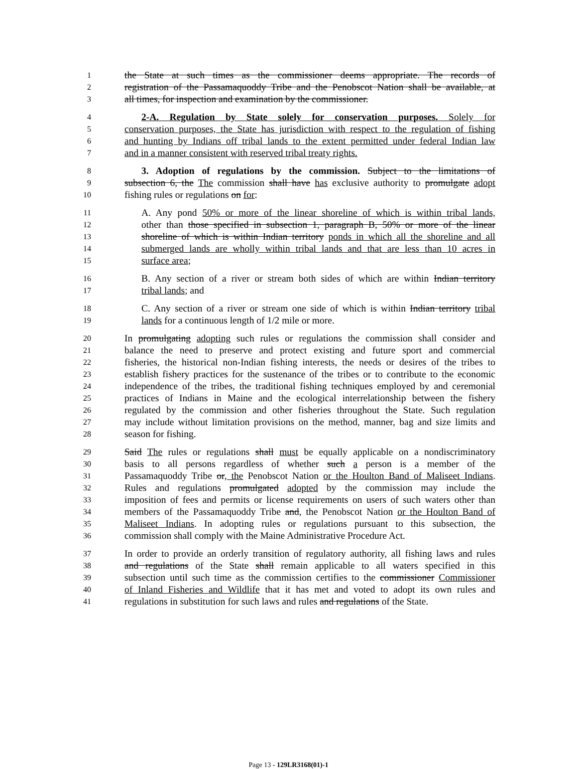1 the State at such times as the commissioner deems appropriate. The records of
2 registration of the Passamaquoddy Tribe and the Penobscot Nation shall be available, at
3 all times, for inspection and examination by the commissioner.
4 2-A. Regulation by State solely for conservation purposes. Solely for
5 conservation purposes, the State has jurisdiction with respect to the regulation of fishing
6 and hunting by Indians off tribal lands to the extent permitted under federal Indian law
7 and in a manner consistent with reserved tribal treaty rights.
8 3. Adoption of regulations by the commission. Subject to the limitations of
9 subsection 6, the The commission shall have has exclusive authority to promulgate adopt
10 fishing rules or regulations on for:
11 A. Any pond 50% or more of the linear shoreline of which is within tribal lands,
12 other than those specified in subsection 1, paragraph B, 50% or more of the linear
13 shoreline of which is within Indian territory ponds in which all the shoreline and all
14 submerged lands are wholly within tribal lands and that are less than 10 acres in
15 surface area;
16 B. Any section of a river or stream both sides of which are within Indian territory
17 tribal lands; and
18 C. Any section of a river or stream one side of which is within Indian territory tribal
19 lands for a continuous length of 1/2 mile or more.
20 In promulgating adopting such rules or regulations the commission shall consider and
21 balance the need to preserve and protect existing and future sport and commercial
22 fisheries, the historical non-Indian fishing interests, the needs or desires of the tribes to
23 establish fishery practices for the sustenance of the tribes or to contribute to the economic
24 independence of the tribes, the traditional fishing techniques employed by and ceremonial
25 practices of Indians in Maine and the ecological interrelationship between the fishery
26 regulated by the commission and other fisheries throughout the State. Such regulation
27 may include without limitation provisions on the method, manner, bag and size limits and
28 season for fishing.
29 Said The rules or regulations shall must be equally applicable on a nondiscriminatory
30 basis to all persons regardless of whether such a person is a member of the
31 Passamaquoddy Tribe or, the Penobscot Nation or the Houlton Band of Maliseet Indians.
32 Rules and regulations promulgated adopted by the commission may include the
33 imposition of fees and permits or license requirements on users of such waters other than
34 members of the Passamaquoddy Tribe and, the Penobscot Nation or the Houlton Band of
35 Maliseet Indians. In adopting rules or regulations pursuant to this subsection, the
36 commission shall comply with the Maine Administrative Procedure Act.
37 In order to provide an orderly transition of regulatory authority, all fishing laws and rules
38 and regulations of the State shall remain applicable to all waters specified in this
39 subsection until such time as the commission certifies to the commissioner Commissioner
40 of Inland Fisheries and Wildlife that it has met and voted to adopt its own rules and
41 regulations in substitution for such laws and rules and regulations of the State.
Page 13 - 129LR3168(01)-1